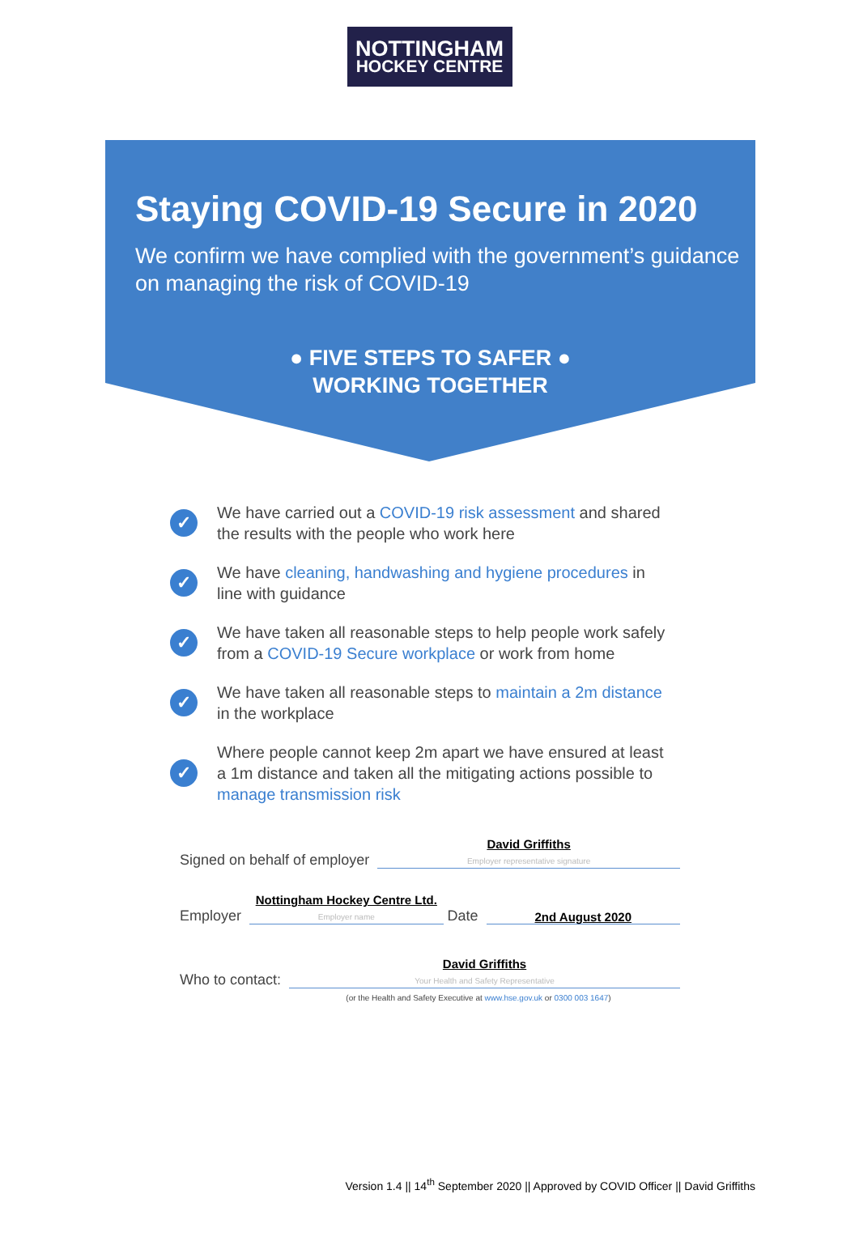NOTTINGHAM
HOCKEY CENTRE
Staying COVID-19 Secure in 2020
We confirm we have complied with the government’s guidance on managing the risk of COVID-19
● FIVE STEPS TO SAFER ●
WORKING TOGETHER
✓ We have carried out a COVID-19 risk assessment and shared the results with the people who work here
✓ We have cleaning, handwashing and hygiene procedures in line with guidance
✓ We have taken all reasonable steps to help people work safely from a COVID-19 Secure workplace or work from home
✓ We have taken all reasonable steps to maintain a 2m distance in the workplace
✓ Where people cannot keep 2m apart we have ensured at least a 1m distance and taken all the mitigating actions possible to manage transmission risk
Signed on behalf of employer
David Griffiths
Employer representative signature
Employer
Nottingham Hockey Centre Ltd.
Employer name
Date
2nd August 2020
Who to contact:
David Griffiths
Your Health and Safety Representative
(or the Health and Safety Executive at www.hse.gov.uk or 0300 003 1647)
Version 1.4 || 14<sup>th</sup> September 2020 || Approved by COVID Officer || David Griffiths